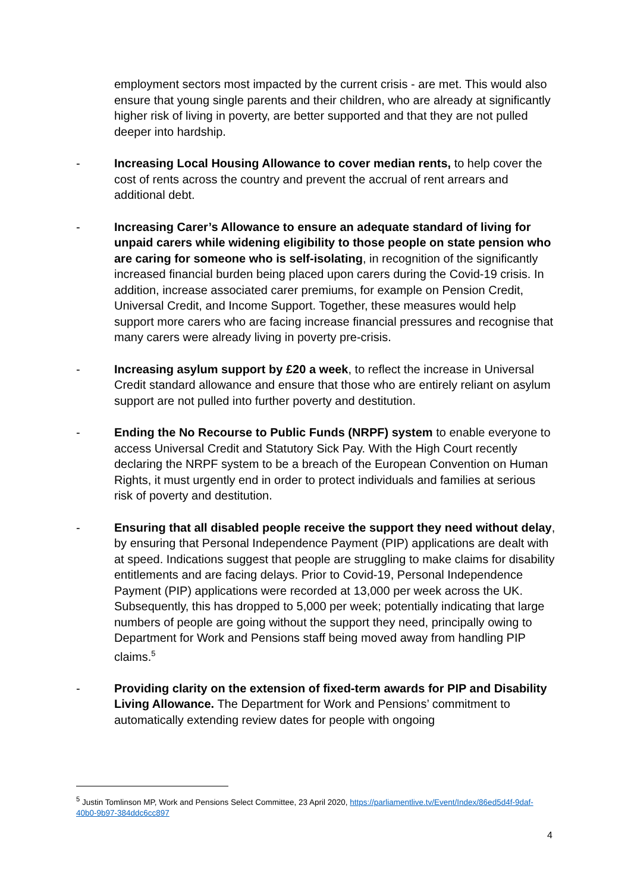employment sectors most impacted by the current crisis - are met. This would also ensure that young single parents and their children, who are already at significantly higher risk of living in poverty, are better supported and that they are not pulled deeper into hardship.
- Increasing Local Housing Allowance to cover median rents, to help cover the cost of rents across the country and prevent the accrual of rent arrears and additional debt.
- Increasing Carer’s Allowance to ensure an adequate standard of living for unpaid carers while widening eligibility to those people on state pension who are caring for someone who is self-isolating, in recognition of the significantly increased financial burden being placed upon carers during the Covid-19 crisis. In addition, increase associated carer premiums, for example on Pension Credit, Universal Credit, and Income Support. Together, these measures would help support more carers who are facing increase financial pressures and recognise that many carers were already living in poverty pre-crisis.
- Increasing asylum support by £20 a week, to reflect the increase in Universal Credit standard allowance and ensure that those who are entirely reliant on asylum support are not pulled into further poverty and destitution.
- Ending the No Recourse to Public Funds (NRPF) system to enable everyone to access Universal Credit and Statutory Sick Pay. With the High Court recently declaring the NRPF system to be a breach of the European Convention on Human Rights, it must urgently end in order to protect individuals and families at serious risk of poverty and destitution.
- Ensuring that all disabled people receive the support they need without delay, by ensuring that Personal Independence Payment (PIP) applications are dealt with at speed. Indications suggest that people are struggling to make claims for disability entitlements and are facing delays. Prior to Covid-19, Personal Independence Payment (PIP) applications were recorded at 13,000 per week across the UK. Subsequently, this has dropped to 5,000 per week; potentially indicating that large numbers of people are going without the support they need, principally owing to Department for Work and Pensions staff being moved away from handling PIP claims.<sup>5</sup>
- Providing clarity on the extension of fixed-term awards for PIP and Disability Living Allowance. The Department for Work and Pensions’ commitment to automatically extending review dates for people with ongoing
<sup>5</sup> Justin Tomlinson MP, Work and Pensions Select Committee, 23 April 2020, https://parliamentlive.tv/Event/Index/86ed5d4f-9daf-40b0-9b97-384ddc6cc897
4